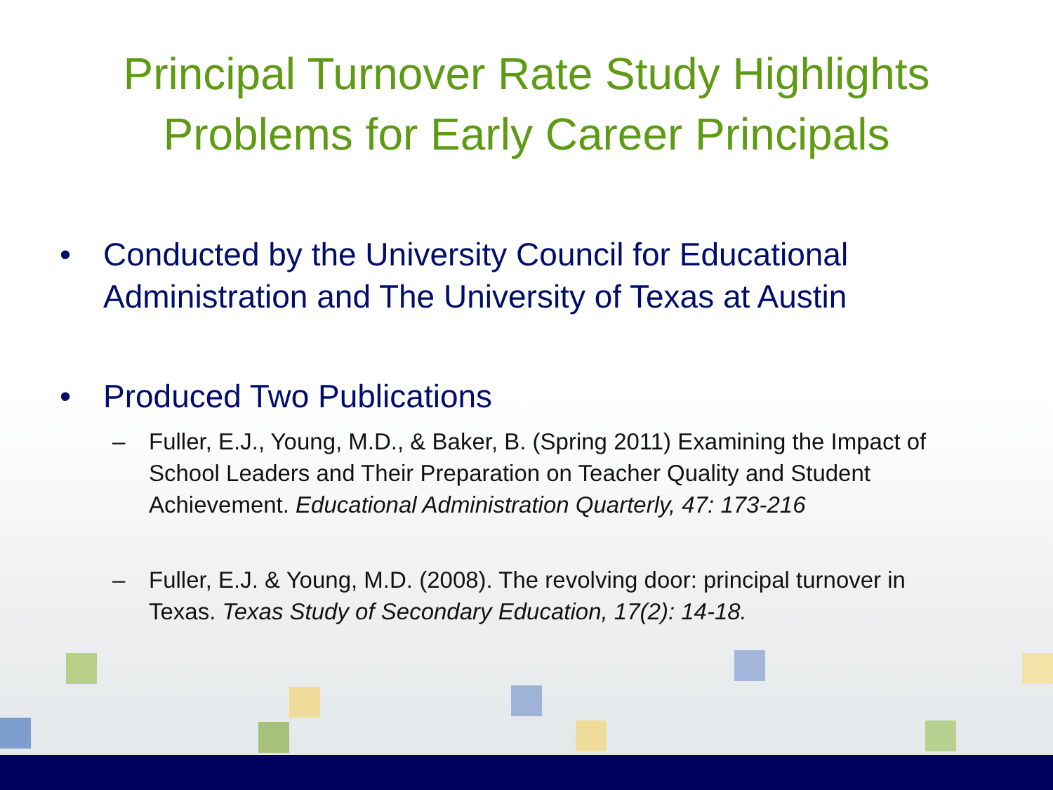Principal Turnover Rate Study Highlights
Problems for Early Career Principals
• Conducted by the University Council for Educational Administration and The University of Texas at Austin
• Produced Two Publications
– Fuller, E.J., Young, M.D., & Baker, B. (Spring 2011) Examining the Impact of School Leaders and Their Preparation on Teacher Quality and Student Achievement. Educational Administration Quarterly, 47: 173-216
– Fuller, E.J. & Young, M.D. (2008). The revolving door: principal turnover in Texas. Texas Study of Secondary Education, 17(2): 14-18.